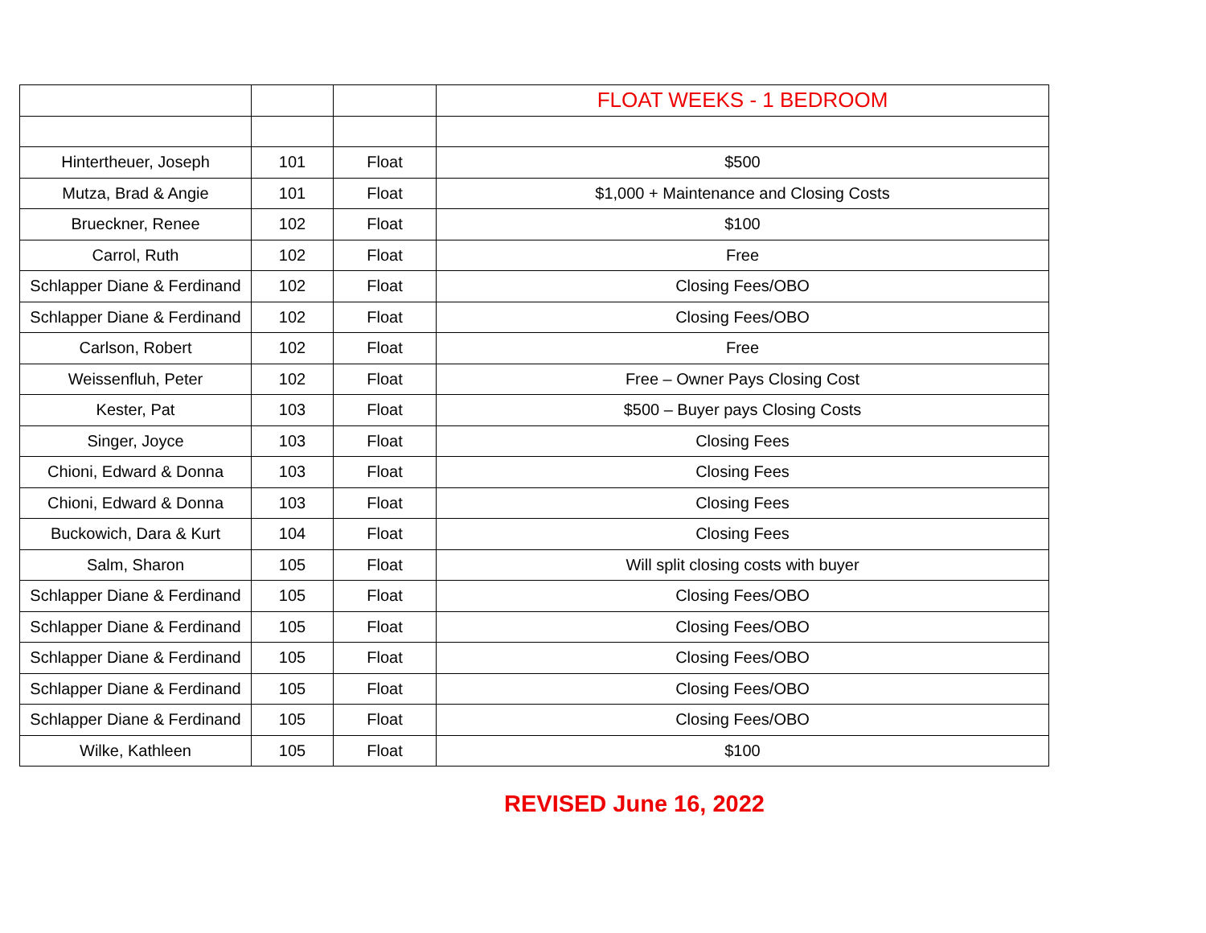| | | | FLOAT WEEKS - 1 BEDROOM |
| Hintertheuer, Joseph | 101 | Float | $500 |
| Mutza, Brad & Angie | 101 | Float | $1,000 + Maintenance and Closing Costs |
| Brueckner, Renee | 102 | Float | $100 |
| Carrol, Ruth | 102 | Float | Free |
| Schlapper Diane & Ferdinand | 102 | Float | Closing Fees/OBO |
| Schlapper Diane & Ferdinand | 102 | Float | Closing Fees/OBO |
| Carlson, Robert | 102 | Float | Free |
| Weissenfluh, Peter | 102 | Float | Free – Owner Pays Closing Cost |
| Kester, Pat | 103 | Float | $500 – Buyer pays Closing Costs |
| Singer, Joyce | 103 | Float | Closing Fees |
| Chioni, Edward & Donna | 103 | Float | Closing Fees |
| Chioni, Edward & Donna | 103 | Float | Closing Fees |
| Buckowich, Dara & Kurt | 104 | Float | Closing Fees |
| Salm, Sharon | 105 | Float | Will split closing costs with buyer |
| Schlapper Diane & Ferdinand | 105 | Float | Closing Fees/OBO |
| Schlapper Diane & Ferdinand | 105 | Float | Closing Fees/OBO |
| Schlapper Diane & Ferdinand | 105 | Float | Closing Fees/OBO |
| Schlapper Diane & Ferdinand | 105 | Float | Closing Fees/OBO |
| Schlapper Diane & Ferdinand | 105 | Float | Closing Fees/OBO |
| Wilke, Kathleen | 105 | Float | $100 |
REVISED June 16, 2022